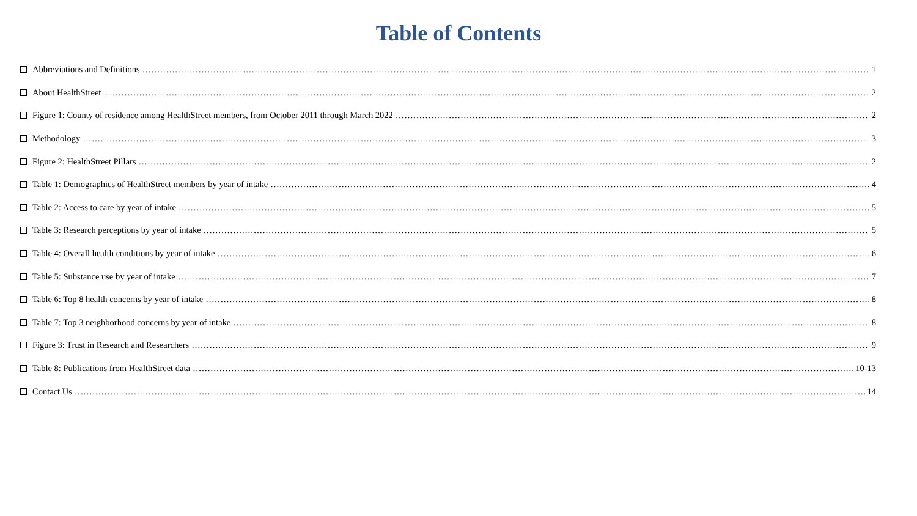Table of Contents
Abbreviations and Definitions 1
About HealthStreet 2
Figure 1: County of residence among HealthStreet members, from October 2011 through March 2022 2
Methodology 3
Figure 2: HealthStreet Pillars 2
Table 1: Demographics of HealthStreet members by year of intake 4
Table 2: Access to care by year of intake 5
Table 3: Research perceptions by year of intake 5
Table 4: Overall health conditions by year of intake 6
Table 5: Substance use by year of intake 7
Table 6: Top 8 health concerns by year of intake 8
Table 7: Top 3 neighborhood concerns by year of intake 8
Figure 3: Trust in Research and Researchers 9
Table 8: Publications from HealthStreet data 10-13
Contact Us 14